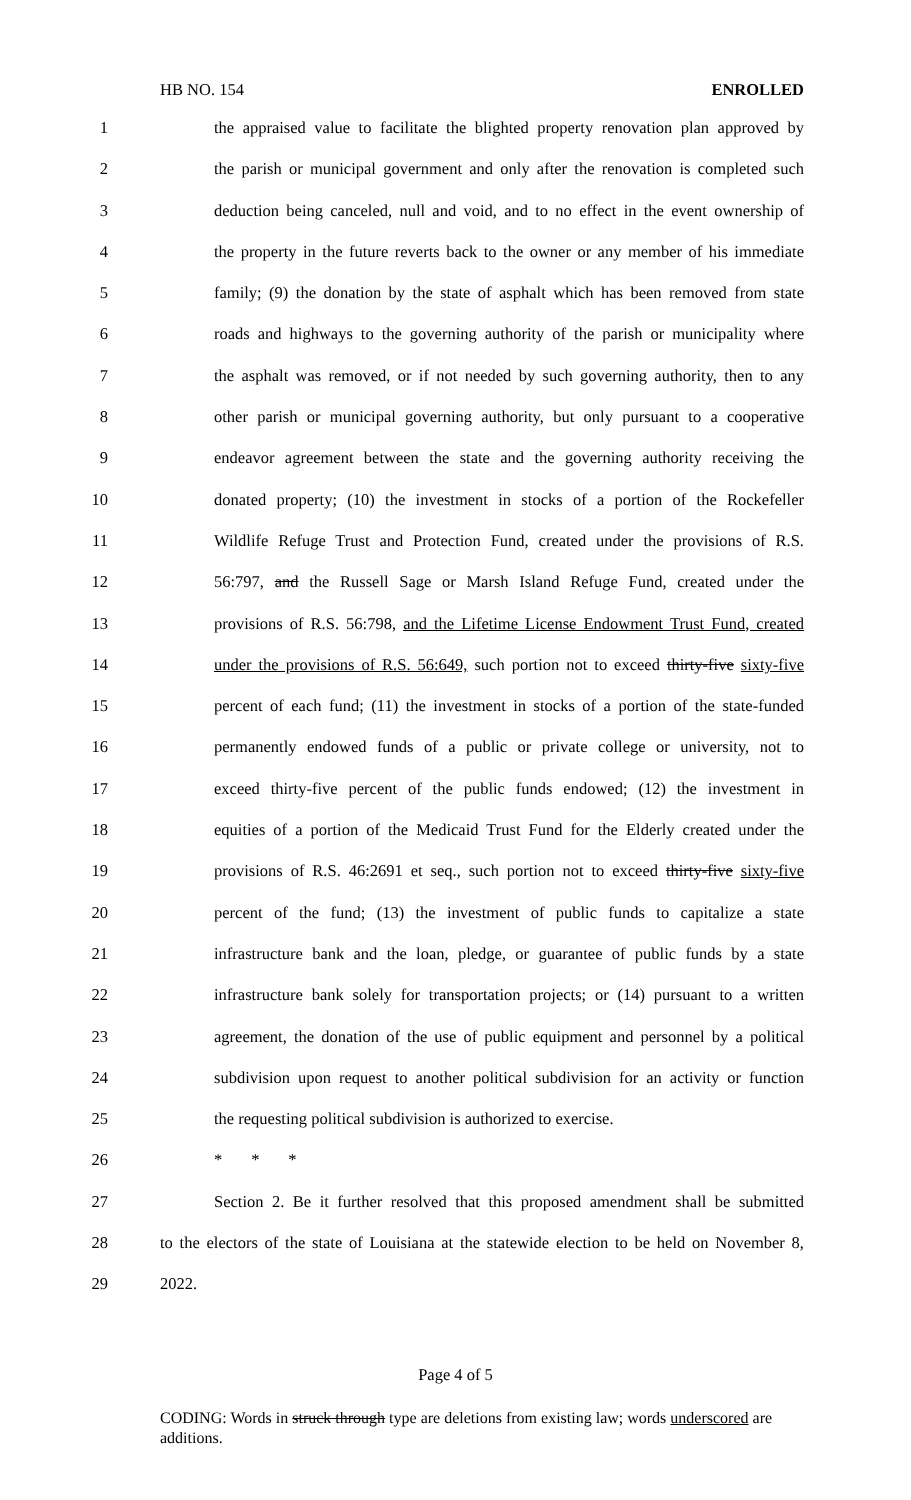HB NO. 154 ENROLLED
1 the appraised value to facilitate the blighted property renovation plan approved by
2 the parish or municipal government and only after the renovation is completed such
3 deduction being canceled, null and void, and to no effect in the event ownership of
4 the property in the future reverts back to the owner or any member of his immediate
5 family; (9) the donation by the state of asphalt which has been removed from state
6 roads and highways to the governing authority of the parish or municipality where
7 the asphalt was removed, or if not needed by such governing authority, then to any
8 other parish or municipal governing authority, but only pursuant to a cooperative
9 endeavor agreement between the state and the governing authority receiving the
10 donated property; (10) the investment in stocks of a portion of the Rockefeller
11 Wildlife Refuge Trust and Protection Fund, created under the provisions of R.S.
12 56:797, and the Russell Sage or Marsh Island Refuge Fund, created under the
13 provisions of R.S. 56:798, and the Lifetime License Endowment Trust Fund, created
14 under the provisions of R.S. 56:649, such portion not to exceed thirty-five sixty-five
15 percent of each fund; (11) the investment in stocks of a portion of the state-funded
16 permanently endowed funds of a public or private college or university, not to
17 exceed thirty-five percent of the public funds endowed; (12) the investment in
18 equities of a portion of the Medicaid Trust Fund for the Elderly created under the
19 provisions of R.S. 46:2691 et seq., such portion not to exceed thirty-five sixty-five
20 percent of the fund; (13) the investment of public funds to capitalize a state
21 infrastructure bank and the loan, pledge, or guarantee of public funds by a state
22 infrastructure bank solely for transportation projects; or (14) pursuant to a written
23 agreement, the donation of the use of public equipment and personnel by a political
24 subdivision upon request to another political subdivision for an activity or function
25 the requesting political subdivision is authorized to exercise.
26 * * *
27 Section 2. Be it further resolved that this proposed amendment shall be submitted
28 to the electors of the state of Louisiana at the statewide election to be held on November 8,
29 2022.
Page 4 of 5
CODING: Words in struck through type are deletions from existing law; words underscored are additions.